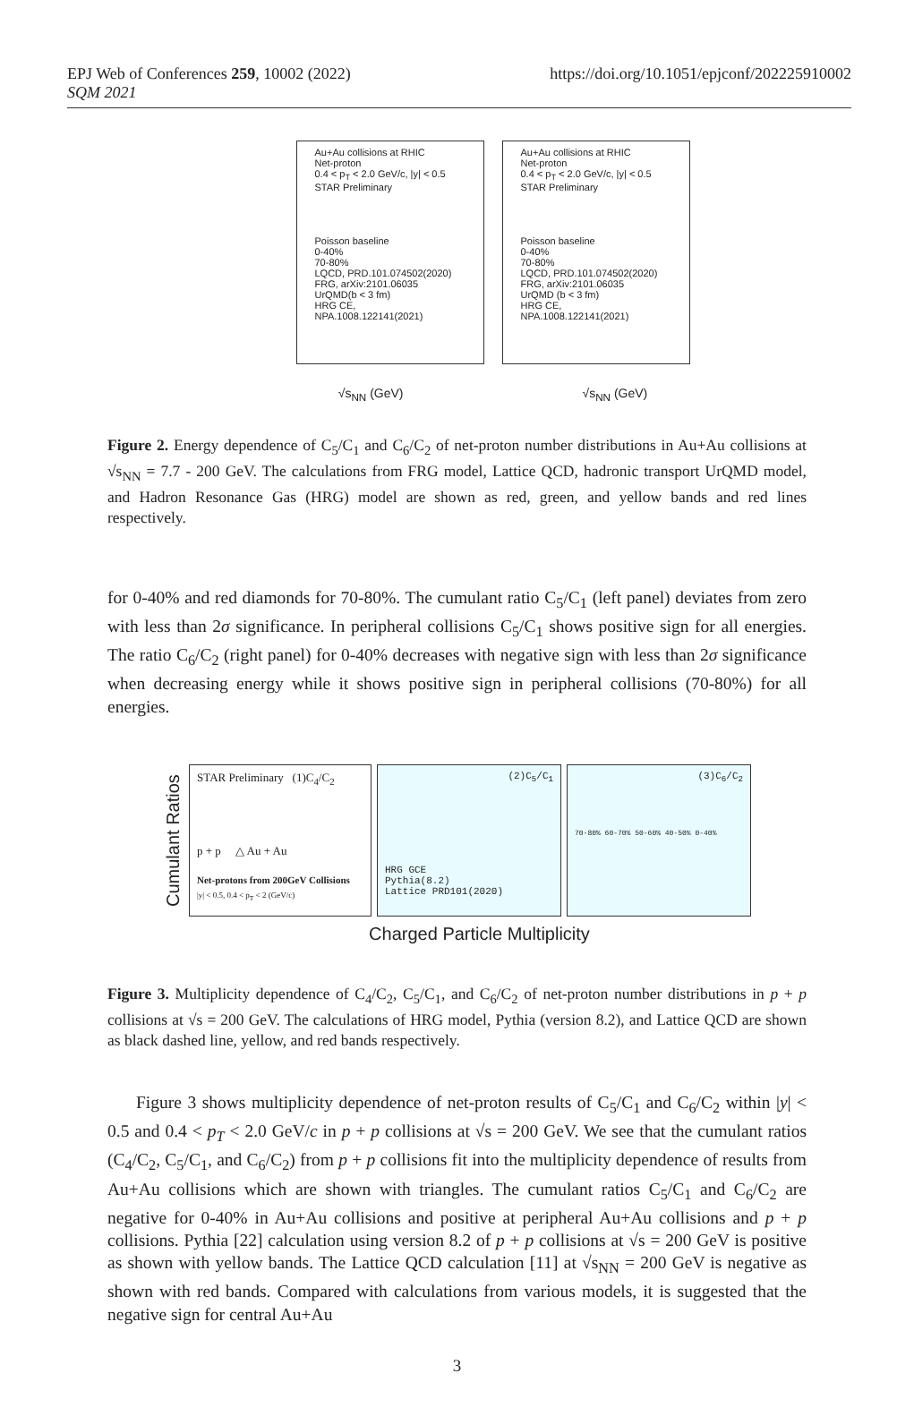EPJ Web of Conferences 259, 10002 (2022)
SQM 2021
https://doi.org/10.1051/epjconf/202225910002
Au+Au collisions at RHIC
Net-proton
0.4 < p<sub>T</sub> < 2.0 GeV/c, |y| < 0.5
STAR Preliminary
Poisson baseline
0-40%
70-80%
LQCD, PRD.101.074502(2020)
FRG, arXiv:2101.06035
UrQMD(b < 3 fm)
HRG CE, NPA.1008.122141(2021)
Au+Au collisions at RHIC
Net-proton
0.4 < p<sub>T</sub> < 2.0 GeV/c, |y| < 0.5
STAR Preliminary
Poisson baseline
0-40%
70-80%
LQCD, PRD.101.074502(2020)
FRG, arXiv:2101.06035
UrQMD (b < 3 fm)
HRG CE, NPA.1008.122141(2021)
√s<sub>NN</sub> (GeV) √s<sub>NN</sub> (GeV)
Figure 2. Energy dependence of C<sub>5</sub>/C<sub>1</sub> and C<sub>6</sub>/C<sub>2</sub> of net-proton number distributions in Au+Au collisions at √s<sub>NN</sub> = 7.7 - 200 GeV. The calculations from FRG model, Lattice QCD, hadronic transport UrQMD model, and Hadron Resonance Gas (HRG) model are shown as red, green, and yellow bands and red lines respectively.
for 0-40% and red diamonds for 70-80%. The cumulant ratio C<sub>5</sub>/C<sub>1</sub> (left panel) deviates from zero with less than 2σ significance. In peripheral collisions C<sub>5</sub>/C<sub>1</sub> shows positive sign for all energies. The ratio C<sub>6</sub>/C<sub>2</sub> (right panel) for 0-40% decreases with negative sign with less than 2σ significance when decreasing energy while it shows positive sign in peripheral collisions (70-80%) for all energies.
Cumulant Ratios
STAR Preliminary (1)C<sub>4</sub>/C<sub>2</sub>
p + p △ Au + Au
Net-protons from 200GeV Collisions
|y| < 0.5, 0.4 < p<sub>T</sub> < 2 (GeV/c)
(2)C<sub>5</sub>/C<sub>1</sub>
HRG GCE
Pythia(8.2)
Lattice PRD101(2020)
(3)C<sub>6</sub>/C<sub>2</sub>
70-80% 60-70% 50-60% 40-50% 0-40%
Charged Particle Multiplicity
Figure 3. Multiplicity dependence of C<sub>4</sub>/C<sub>2</sub>, C<sub>5</sub>/C<sub>1</sub>, and C<sub>6</sub>/C<sub>2</sub> of net-proton number distributions in p + p collisions at √s = 200 GeV. The calculations of HRG model, Pythia (version 8.2), and Lattice QCD are shown as black dashed line, yellow, and red bands respectively.
Figure 3 shows multiplicity dependence of net-proton results of C<sub>5</sub>/C<sub>1</sub> and C<sub>6</sub>/C<sub>2</sub> within |y| < 0.5 and 0.4 < p<sub>T</sub> < 2.0 GeV/c in p + p collisions at √s = 200 GeV. We see that the cumulant ratios (C<sub>4</sub>/C<sub>2</sub>, C<sub>5</sub>/C<sub>1</sub>, and C<sub>6</sub>/C<sub>2</sub>) from p + p collisions fit into the multiplicity dependence of results from Au+Au collisions which are shown with triangles. The cumulant ratios C<sub>5</sub>/C<sub>1</sub> and C<sub>6</sub>/C<sub>2</sub> are negative for 0-40% in Au+Au collisions and positive at peripheral Au+Au collisions and p + p collisions. Pythia [22] calculation using version 8.2 of p + p collisions at √s = 200 GeV is positive as shown with yellow bands. The Lattice QCD calculation [11] at √s<sub>NN</sub> = 200 GeV is negative as shown with red bands. Compared with calculations from various models, it is suggested that the negative sign for central Au+Au
3